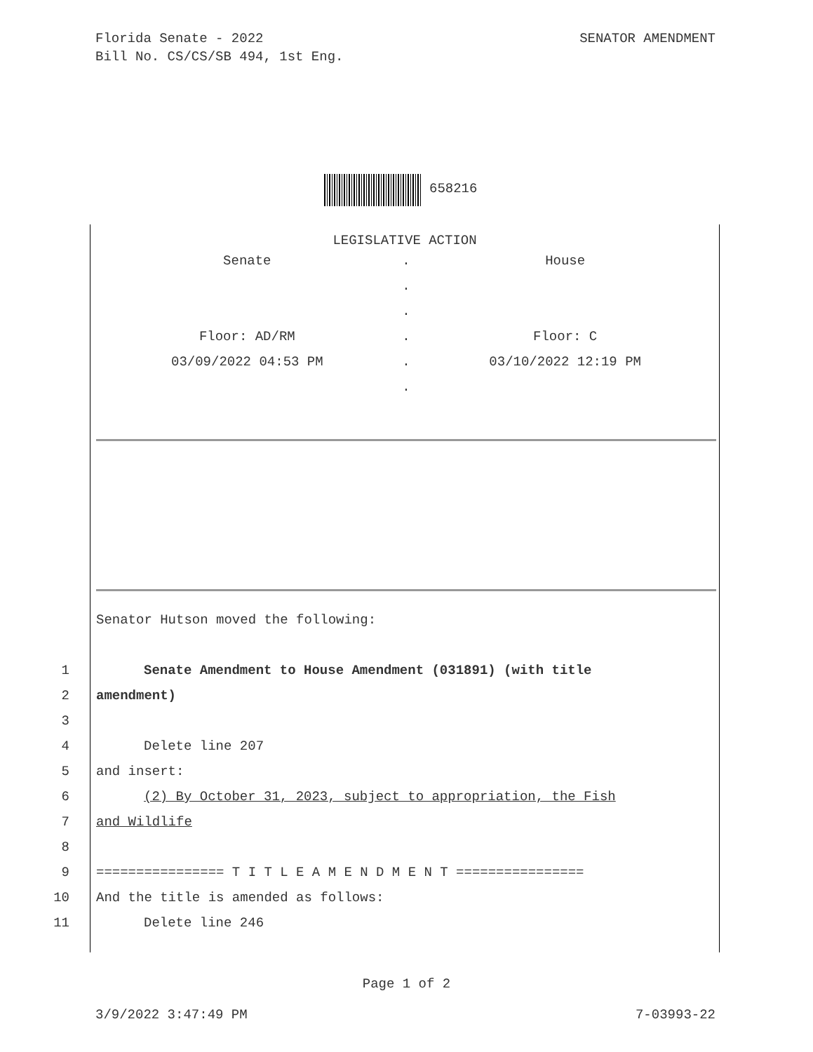SENATOR AMENDMENT Florida Senate - 2022
Bill No. CS/CS/SB 494, 1st Eng.
658216
LEGISLATIVE ACTION
| Senate | . | House |
| | . | |
| | . | |
| Floor: AD/RM | . | Floor: C |
| 03/09/2022 04:53 PM | . | 03/10/2022 12:19 PM |
| | . | |
Senator Hutson moved the following:
1 Senate Amendment to House Amendment (031891) (with title
2 amendment)
3
4 Delete line 207
5 and insert:
6 (2) By October 31, 2023, subject to appropriation, the Fish
7 and Wildlife
8
9 ================ T I T L E A M E N D M E N T ================
10 And the title is amended as follows:
11 Delete line 246
Page 1 of 2
7-03993-22 3/9/2022 3:47:49 PM